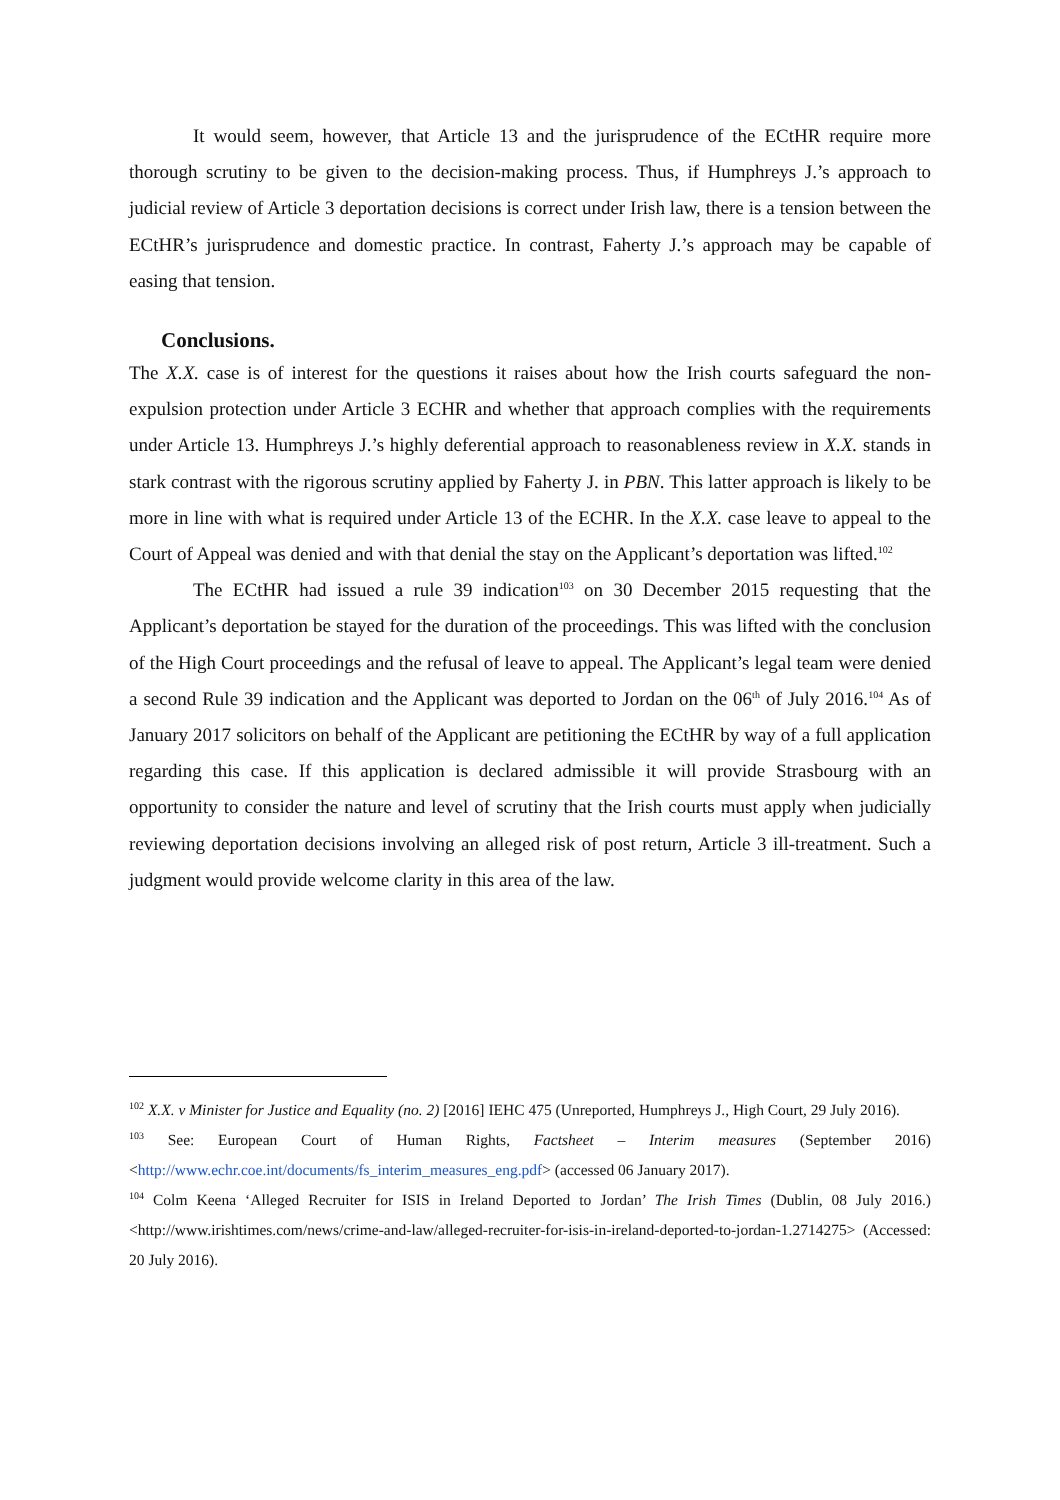It would seem, however, that Article 13 and the jurisprudence of the ECtHR require more thorough scrutiny to be given to the decision-making process. Thus, if Humphreys J.’s approach to judicial review of Article 3 deportation decisions is correct under Irish law, there is a tension between the ECtHR’s jurisprudence and domestic practice. In contrast, Faherty J.’s approach may be capable of easing that tension.
Conclusions.
The X.X. case is of interest for the questions it raises about how the Irish courts safeguard the non-expulsion protection under Article 3 ECHR and whether that approach complies with the requirements under Article 13. Humphreys J.’s highly deferential approach to reasonableness review in X.X. stands in stark contrast with the rigorous scrutiny applied by Faherty J. in PBN. This latter approach is likely to be more in line with what is required under Article 13 of the ECHR. In the X.X. case leave to appeal to the Court of Appeal was denied and with that denial the stay on the Applicant’s deportation was lifted.<sup>102</sup>
The ECtHR had issued a rule 39 indication<sup>103</sup> on 30 December 2015 requesting that the Applicant’s deportation be stayed for the duration of the proceedings. This was lifted with the conclusion of the High Court proceedings and the refusal of leave to appeal. The Applicant’s legal team were denied a second Rule 39 indication and the Applicant was deported to Jordan on the 06<sup>th</sup> of July 2016.<sup>104</sup> As of January 2017 solicitors on behalf of the Applicant are petitioning the ECtHR by way of a full application regarding this case. If this application is declared admissible it will provide Strasbourg with an opportunity to consider the nature and level of scrutiny that the Irish courts must apply when judicially reviewing deportation decisions involving an alleged risk of post return, Article 3 ill-treatment. Such a judgment would provide welcome clarity in this area of the law.
<sup>102</sup> X.X. v Minister for Justice and Equality (no. 2) [2016] IEHC 475 (Unreported, Humphreys J., High Court, 29 July 2016).
<sup>103</sup> See: European Court of Human Rights, Factsheet – Interim measures (September 2016) <http://www.echr.coe.int/documents/fs_interim_measures_eng.pdf> (accessed 06 January 2017).
<sup>104</sup> Colm Keena ‘Alleged Recruiter for ISIS in Ireland Deported to Jordan’ The Irish Times (Dublin, 08 July 2016.) <http://www.irishtimes.com/news/crime-and-law/alleged-recruiter-for-isis-in-ireland-deported-to-jordan-1.2714275> (Accessed: 20 July 2016).